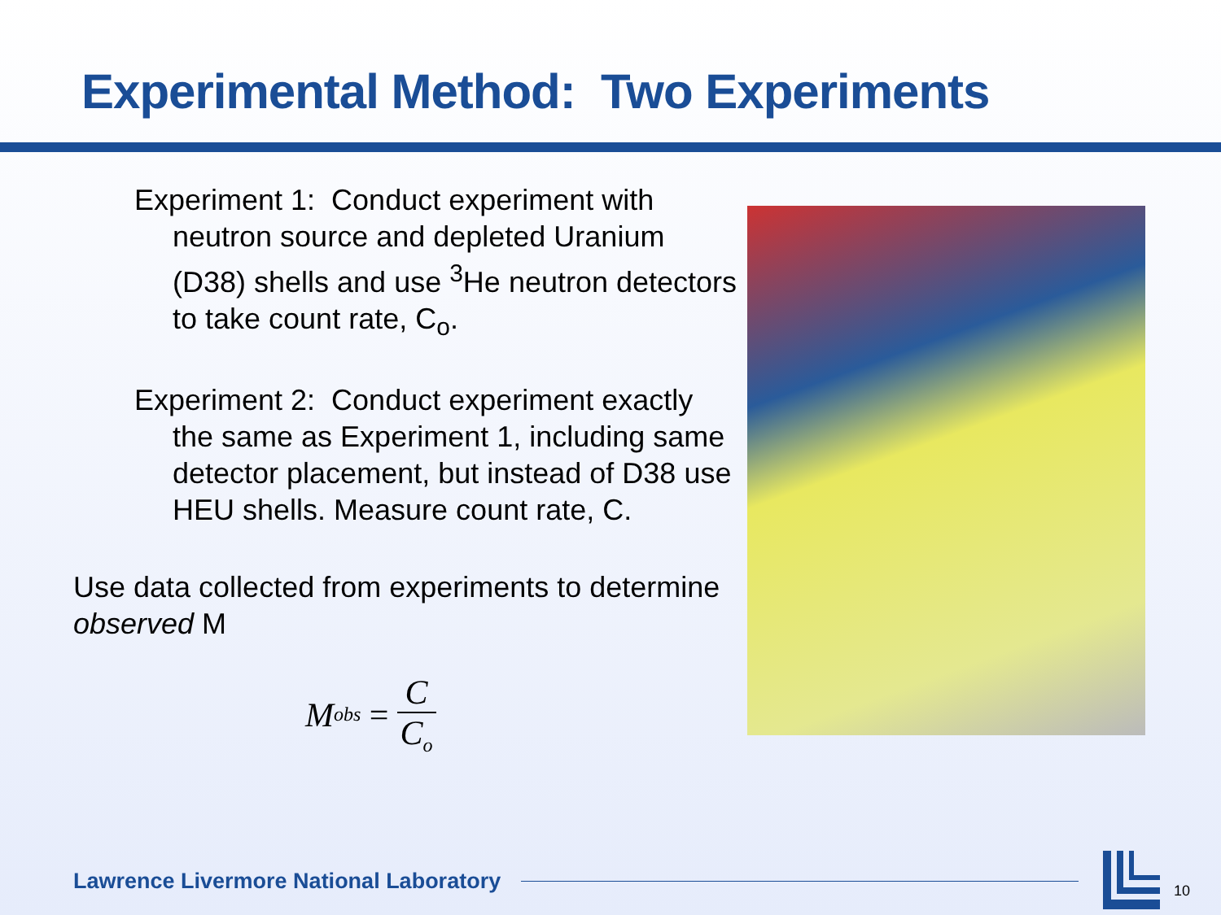Experimental Method: Two Experiments
Experiment 1: Conduct experiment with neutron source and depleted Uranium (D38) shells and use <sup>3</sup>He neutron detectors to take count rate, C<sub>o</sub>.
Experiment 2: Conduct experiment exactly the same as Experiment 1, including same detector placement, but instead of D38 use HEU shells. Measure count rate, C.
Use data collected from experiments to determine observed M
M<sub>obs</sub> = C C<sub>o</sub>
Lawrence Livermore National Laboratory
10